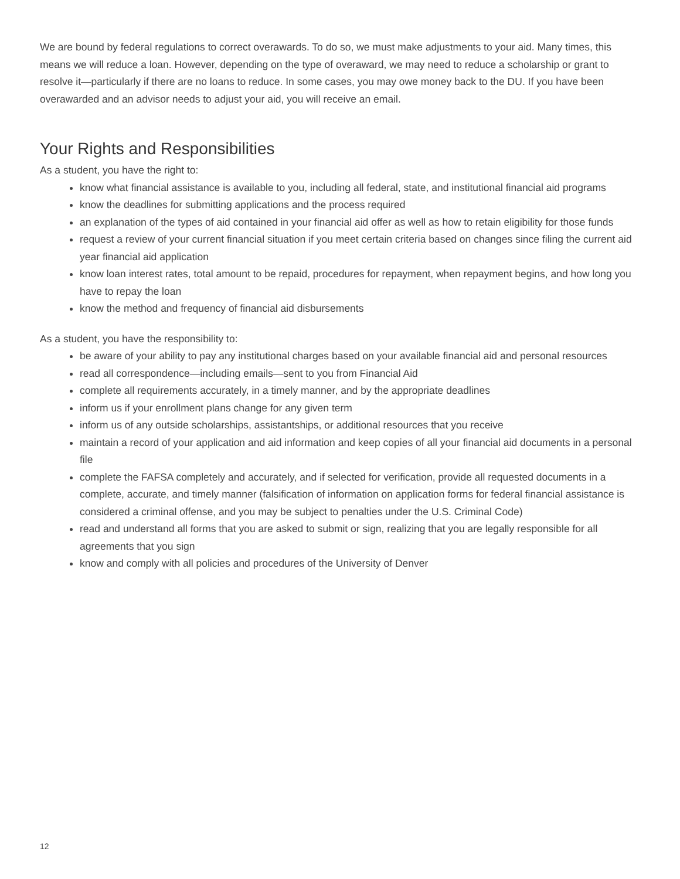We are bound by federal regulations to correct overawards. To do so, we must make adjustments to your aid. Many times, this means we will reduce a loan. However, depending on the type of overaward, we may need to reduce a scholarship or grant to resolve it—particularly if there are no loans to reduce. In some cases, you may owe money back to the DU. If you have been overawarded and an advisor needs to adjust your aid, you will receive an email.
Your Rights and Responsibilities
As a student, you have the right to:
know what financial assistance is available to you, including all federal, state, and institutional financial aid programs
know the deadlines for submitting applications and the process required
an explanation of the types of aid contained in your financial aid offer as well as how to retain eligibility for those funds
request a review of your current financial situation if you meet certain criteria based on changes since filing the current aid year financial aid application
know loan interest rates, total amount to be repaid, procedures for repayment, when repayment begins, and how long you have to repay the loan
know the method and frequency of financial aid disbursements
As a student, you have the responsibility to:
be aware of your ability to pay any institutional charges based on your available financial aid and personal resources
read all correspondence—including emails—sent to you from Financial Aid
complete all requirements accurately, in a timely manner, and by the appropriate deadlines
inform us if your enrollment plans change for any given term
inform us of any outside scholarships, assistantships, or additional resources that you receive
maintain a record of your application and aid information and keep copies of all your financial aid documents in a personal file
complete the FAFSA completely and accurately, and if selected for verification, provide all requested documents in a complete, accurate, and timely manner (falsification of information on application forms for federal financial assistance is considered a criminal offense, and you may be subject to penalties under the U.S. Criminal Code)
read and understand all forms that you are asked to submit or sign, realizing that you are legally responsible for all agreements that you sign
know and comply with all policies and procedures of the University of Denver
12